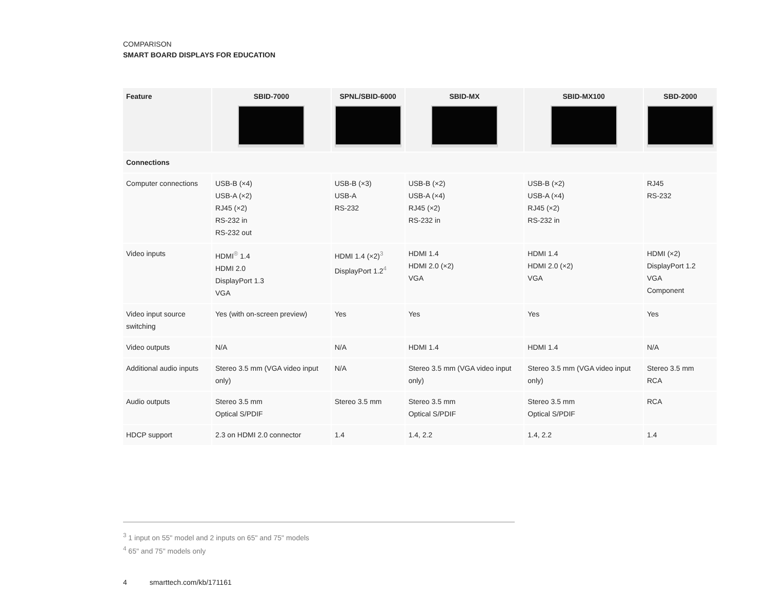COMPARISON
SMART BOARD DISPLAYS FOR EDUCATION
| Feature | SBID-7000 | SPNL/SBID-6000 | SBID-MX | SBID-MX100 | SBD-2000 |
| --- | --- | --- | --- | --- | --- |
| Connections | | | | | |
| Computer connections | USB-B (×4) USB-A (×2) RJ45 (×2) RS-232 in RS-232 out | USB-B (×3) USB-A RS-232 | USB-B (×2) USB-A (×4) RJ45 (×2) RS-232 in | USB-B (×2) USB-A (×4) RJ45 (×2) RS-232 in | RJ45 RS-232 |
| Video inputs | HDMI<sup>®</sup> 1.4 HDMI 2.0 DisplayPort 1.3 VGA | HDMI 1.4 (×2)<sup>3</sup> DisplayPort 1.2<sup>4</sup> | HDMI 1.4 HDMI 2.0 (×2) VGA | HDMI 1.4 HDMI 2.0 (×2) VGA | HDMI (×2) DisplayPort 1.2 VGA Component |
| Video input source switching | Yes (with on-screen preview) | Yes | Yes | Yes | Yes |
| Video outputs | N/A | N/A | HDMI 1.4 | HDMI 1.4 | N/A |
| Additional audio inputs | Stereo 3.5 mm (VGA video input only) | N/A | Stereo 3.5 mm (VGA video input only) | Stereo 3.5 mm (VGA video input only) | Stereo 3.5 mm RCA |
| Audio outputs | Stereo 3.5 mm Optical S/PDIF | Stereo 3.5 mm | Stereo 3.5 mm Optical S/PDIF | Stereo 3.5 mm Optical S/PDIF | RCA |
| HDCP support | 2.3 on HDMI 2.0 connector | 1.4 | 1.4, 2.2 | 1.4, 2.2 | 1.4 |
<sup>3</sup> 1 input on 55" model and 2 inputs on 65" and 75" models
<sup>4</sup> 65" and 75" models only
4 smarttech.com/kb/171161